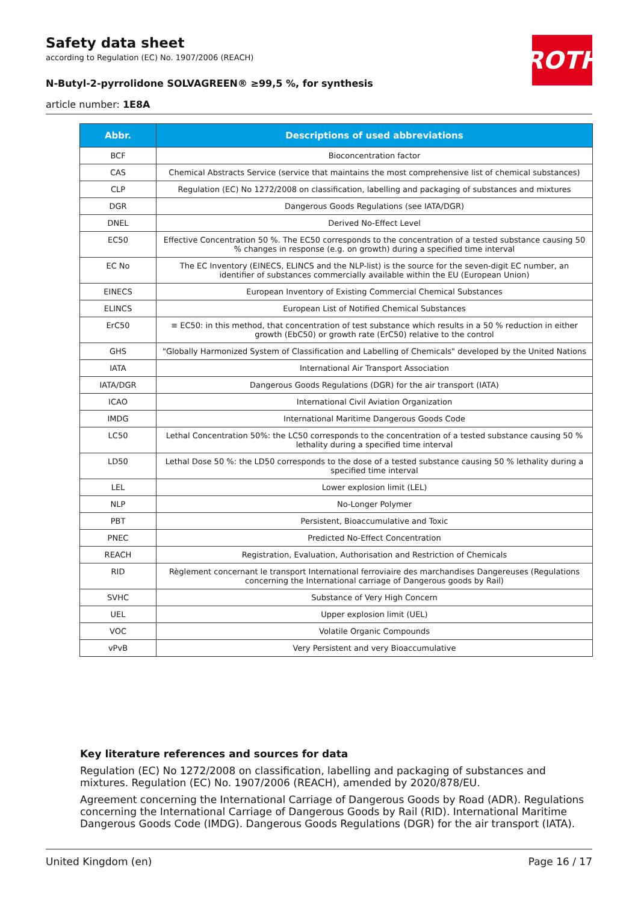Safety data sheet
according to Regulation (EC) No. 1907/2006 (REACH)
N-Butyl-2-pyrrolidone SOLVAGREEN® ≥99,5 %, for synthesis
article number: 1E8A
ROTH
| Abbr. | Descriptions of used abbreviations |
| --- | --- |
| BCF | Bioconcentration factor |
| CAS | Chemical Abstracts Service (service that maintains the most comprehensive list of chemical substances) |
| CLP | Regulation (EC) No 1272/2008 on classification, labelling and packaging of substances and mixtures |
| DGR | Dangerous Goods Regulations (see IATA/DGR) |
| DNEL | Derived No-Effect Level |
| EC50 | Effective Concentration 50 %. The EC50 corresponds to the concentration of a tested substance causing 50 % changes in response (e.g. on growth) during a specified time interval |
| EC No | The EC Inventory (EINECS, ELINCS and the NLP-list) is the source for the seven-digit EC number, an identifier of substances commercially available within the EU (European Union) |
| EINECS | European Inventory of Existing Commercial Chemical Substances |
| ELINCS | European List of Notified Chemical Substances |
| ErC50 | ≡ EC50: in this method, that concentration of test substance which results in a 50 % reduction in either growth (EbC50) or growth rate (ErC50) relative to the control |
| GHS | "Globally Harmonized System of Classification and Labelling of Chemicals" developed by the United Nations |
| IATA | International Air Transport Association |
| IATA/DGR | Dangerous Goods Regulations (DGR) for the air transport (IATA) |
| ICAO | International Civil Aviation Organization |
| IMDG | International Maritime Dangerous Goods Code |
| LC50 | Lethal Concentration 50%: the LC50 corresponds to the concentration of a tested substance causing 50 % lethality during a specified time interval |
| LD50 | Lethal Dose 50 %: the LD50 corresponds to the dose of a tested substance causing 50 % lethality during a specified time interval |
| LEL | Lower explosion limit (LEL) |
| NLP | No-Longer Polymer |
| PBT | Persistent, Bioaccumulative and Toxic |
| PNEC | Predicted No-Effect Concentration |
| REACH | Registration, Evaluation, Authorisation and Restriction of Chemicals |
| RID | Règlement concernant le transport International ferroviaire des marchandises Dangereuses (Regulations concerning the International carriage of Dangerous goods by Rail) |
| SVHC | Substance of Very High Concern |
| UEL | Upper explosion limit (UEL) |
| VOC | Volatile Organic Compounds |
| vPvB | Very Persistent and very Bioaccumulative |
Key literature references and sources for data
Regulation (EC) No 1272/2008 on classification, labelling and packaging of substances and mixtures. Regulation (EC) No. 1907/2006 (REACH), amended by 2020/878/EU.
Agreement concerning the International Carriage of Dangerous Goods by Road (ADR). Regulations concerning the International Carriage of Dangerous Goods by Rail (RID). International Maritime Dangerous Goods Code (IMDG). Dangerous Goods Regulations (DGR) for the air transport (IATA).
United Kingdom (en) Page 16 / 17